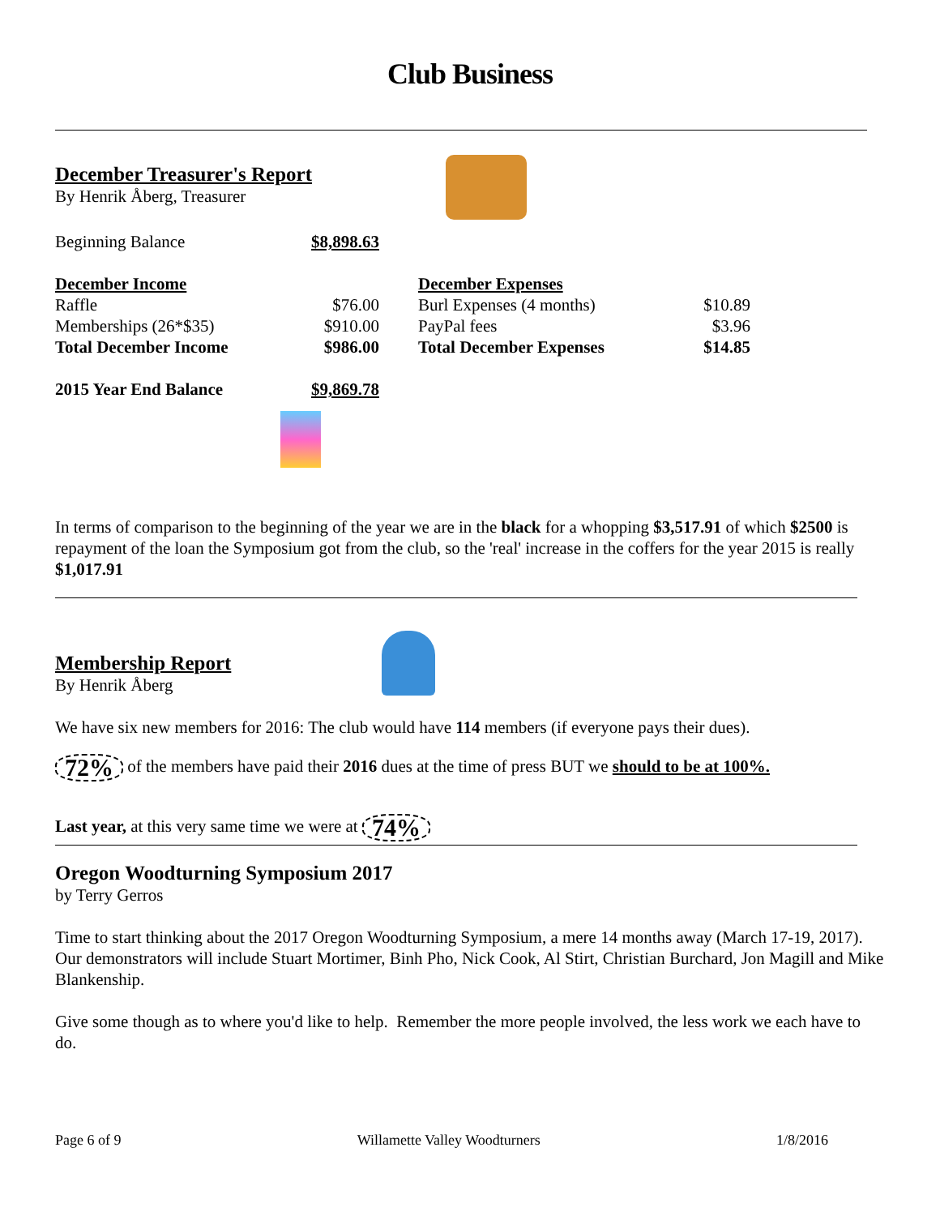Club Business
December Treasurer's Report
By Henrik Åberg, Treasurer
| Beginning Balance | $8,898.63 |
| December Income | |
| Raffle | $76.00 |
| Memberships (26*$35) | $910.00 |
| Total December Income | $986.00 |
| December Expenses | |
| Burl Expenses (4 months) | $10.89 |
| PayPal fees | $3.96 |
| Total December Expenses | $14.85 |
| 2015 Year End Balance | $9,869.78 |
In terms of comparison to the beginning of the year we are in the black for a whopping $3,517.91 of which $2500 is repayment of the loan the Symposium got from the club, so the 'real' increase in the coffers for the year 2015 is really $1,017.91
Membership Report
By Henrik Åberg
We have six new members for 2016: The club would have 114 members (if everyone pays their dues).
72% of the members have paid their 2016 dues at the time of press BUT we should to be at 100%.
Last year, at this very same time we were at 74%
Oregon Woodturning Symposium 2017
by Terry Gerros
Time to start thinking about the 2017 Oregon Woodturning Symposium, a mere 14 months away (March 17-19, 2017). Our demonstrators will include Stuart Mortimer, Binh Pho, Nick Cook, Al Stirt, Christian Burchard, Jon Magill and Mike Blankenship.
Give some though as to where you'd like to help. Remember the more people involved, the less work we each have to do.
Page 6 of 9 Willamette Valley Woodturners 1/8/2016